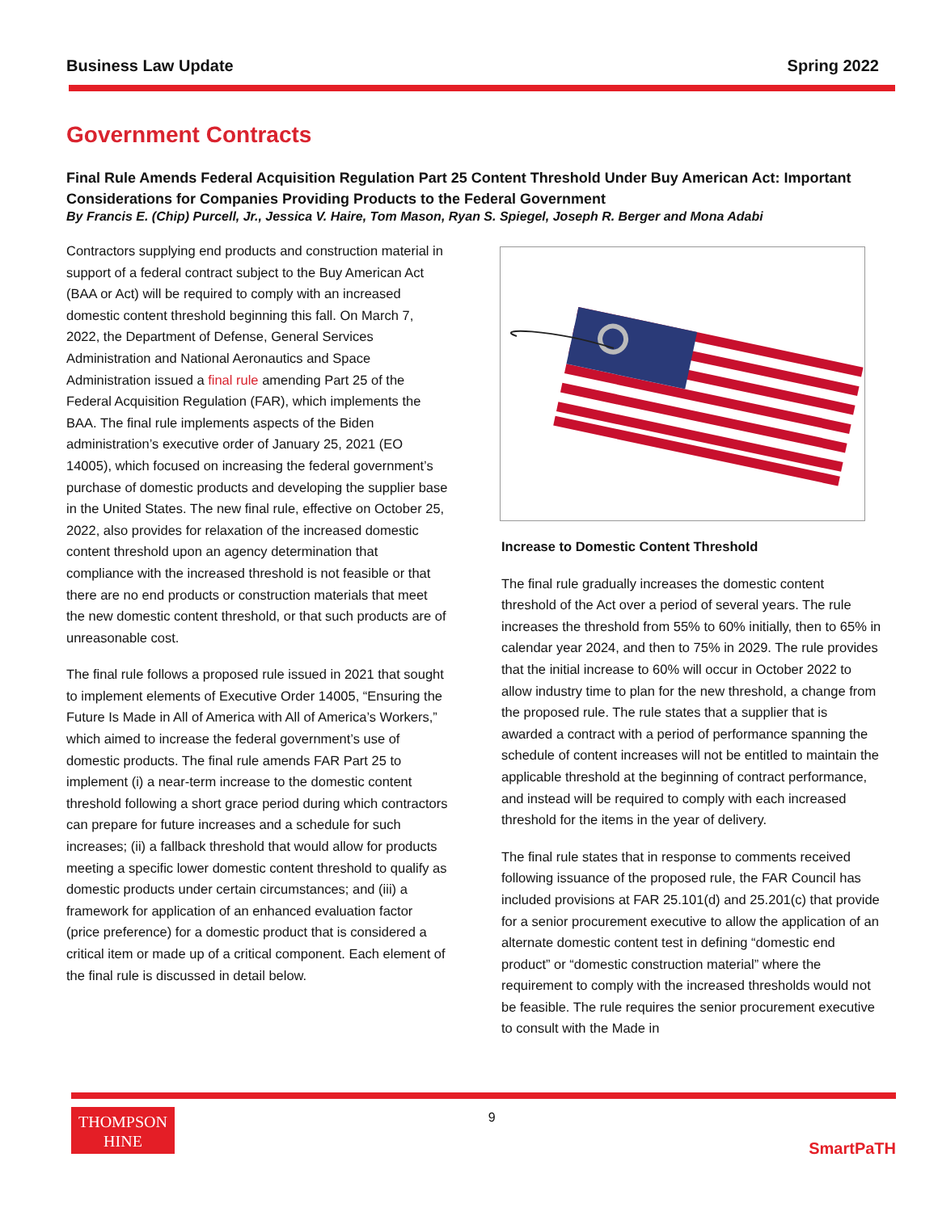Business Law Update Spring 2022
Government Contracts
Final Rule Amends Federal Acquisition Regulation Part 25 Content Threshold Under Buy American Act: Important Considerations for Companies Providing Products to the Federal Government
By Francis E. (Chip) Purcell, Jr., Jessica V. Haire, Tom Mason, Ryan S. Spiegel, Joseph R. Berger and Mona Adabi
Contractors supplying end products and construction material in support of a federal contract subject to the Buy American Act (BAA or Act) will be required to comply with an increased domestic content threshold beginning this fall. On March 7, 2022, the Department of Defense, General Services Administration and National Aeronautics and Space Administration issued a final rule amending Part 25 of the Federal Acquisition Regulation (FAR), which implements the BAA. The final rule implements aspects of the Biden administration’s executive order of January 25, 2021 (EO 14005), which focused on increasing the federal government’s purchase of domestic products and developing the supplier base in the United States. The new final rule, effective on October 25, 2022, also provides for relaxation of the increased domestic content threshold upon an agency determination that compliance with the increased threshold is not feasible or that there are no end products or construction materials that meet the new domestic content threshold, or that such products are of unreasonable cost.
The final rule follows a proposed rule issued in 2021 that sought to implement elements of Executive Order 14005, “Ensuring the Future Is Made in All of America with All of America’s Workers,” which aimed to increase the federal government’s use of domestic products. The final rule amends FAR Part 25 to implement (i) a near-term increase to the domestic content threshold following a short grace period during which contractors can prepare for future increases and a schedule for such increases; (ii) a fallback threshold that would allow for products meeting a specific lower domestic content threshold to qualify as domestic products under certain circumstances; and (iii) a framework for application of an enhanced evaluation factor (price preference) for a domestic product that is considered a critical item or made up of a critical component. Each element of the final rule is discussed in detail below.
Increase to Domestic Content Threshold
The final rule gradually increases the domestic content threshold of the Act over a period of several years. The rule increases the threshold from 55% to 60% initially, then to 65% in calendar year 2024, and then to 75% in 2029. The rule provides that the initial increase to 60% will occur in October 2022 to allow industry time to plan for the new threshold, a change from the proposed rule. The rule states that a supplier that is awarded a contract with a period of performance spanning the schedule of content increases will not be entitled to maintain the applicable threshold at the beginning of contract performance, and instead will be required to comply with each increased threshold for the items in the year of delivery.
The final rule states that in response to comments received following issuance of the proposed rule, the FAR Council has included provisions at FAR 25.101(d) and 25.201(c) that provide for a senior procurement executive to allow the application of an alternate domestic content test in defining “domestic end product” or “domestic construction material” where the requirement to comply with the increased thresholds would not be feasible. The rule requires the senior procurement executive to consult with the Made in
THOMPSON
HINE
9
SmartPaTH